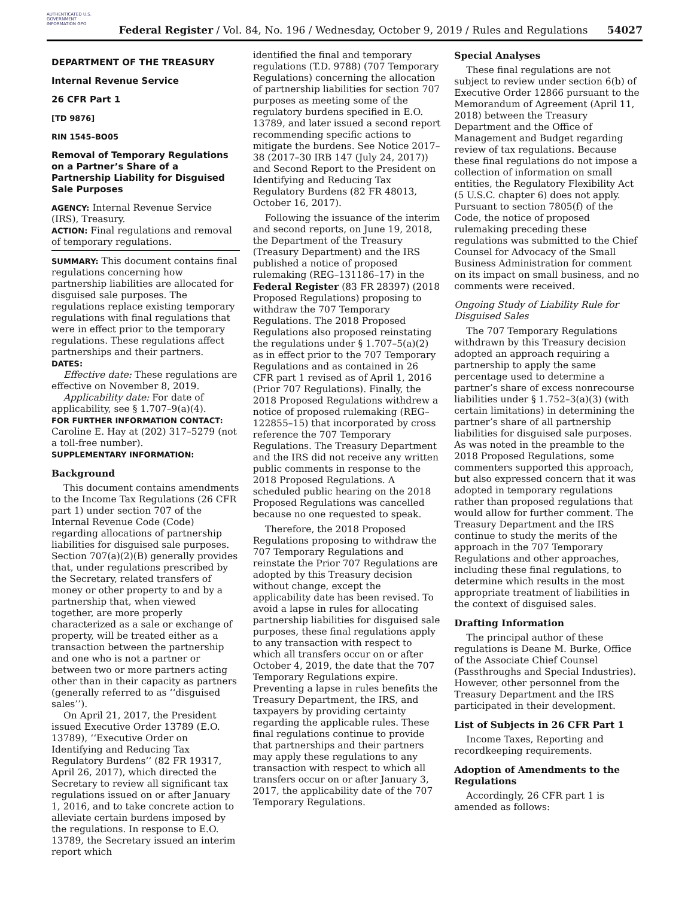AUTHENTICATED U.S. GOVERNMENT INFORMATION GPO
Federal Register / Vol. 84, No. 196 / Wednesday, October 9, 2019 / Rules and Regulations 54027
DEPARTMENT OF THE TREASURY
Internal Revenue Service
26 CFR Part 1
[TD 9876]
RIN 1545–BO05
Removal of Temporary Regulations on a Partner’s Share of a Partnership Liability for Disguised Sale Purposes
AGENCY: Internal Revenue Service (IRS), Treasury.
ACTION: Final regulations and removal of temporary regulations.
SUMMARY: This document contains final regulations concerning how partnership liabilities are allocated for disguised sale purposes. The regulations replace existing temporary regulations with final regulations that were in effect prior to the temporary regulations. These regulations affect partnerships and their partners.
DATES:
Effective date: These regulations are effective on November 8, 2019.
Applicability date: For date of applicability, see § 1.707–9(a)(4).
FOR FURTHER INFORMATION CONTACT:
Caroline E. Hay at (202) 317–5279 (not a toll-free number).
SUPPLEMENTARY INFORMATION:
Background
This document contains amendments to the Income Tax Regulations (26 CFR part 1) under section 707 of the Internal Revenue Code (Code) regarding allocations of partnership liabilities for disguised sale purposes. Section 707(a)(2)(B) generally provides that, under regulations prescribed by the Secretary, related transfers of money or other property to and by a partnership that, when viewed together, are more properly characterized as a sale or exchange of property, will be treated either as a transaction between the partnership and one who is not a partner or between two or more partners acting other than in their capacity as partners (generally referred to as ‘‘disguised sales’’).
On April 21, 2017, the President issued Executive Order 13789 (E.O. 13789), ‘‘Executive Order on Identifying and Reducing Tax Regulatory Burdens’’ (82 FR 19317, April 26, 2017), which directed the Secretary to review all significant tax regulations issued on or after January 1, 2016, and to take concrete action to alleviate certain burdens imposed by the regulations. In response to E.O. 13789, the Secretary issued an interim report which
identified the final and temporary regulations (T.D. 9788) (707 Temporary Regulations) concerning the allocation of partnership liabilities for section 707 purposes as meeting some of the regulatory burdens specified in E.O. 13789, and later issued a second report recommending specific actions to mitigate the burdens. See Notice 2017–38 (2017–30 IRB 147 (July 24, 2017)) and Second Report to the President on Identifying and Reducing Tax Regulatory Burdens (82 FR 48013, October 16, 2017).
Following the issuance of the interim and second reports, on June 19, 2018, the Department of the Treasury (Treasury Department) and the IRS published a notice of proposed rulemaking (REG–131186–17) in the Federal Register (83 FR 28397) (2018 Proposed Regulations) proposing to withdraw the 707 Temporary Regulations. The 2018 Proposed Regulations also proposed reinstating the regulations under § 1.707–5(a)(2) as in effect prior to the 707 Temporary Regulations and as contained in 26 CFR part 1 revised as of April 1, 2016 (Prior 707 Regulations). Finally, the 2018 Proposed Regulations withdrew a notice of proposed rulemaking (REG–122855–15) that incorporated by cross reference the 707 Temporary Regulations. The Treasury Department and the IRS did not receive any written public comments in response to the 2018 Proposed Regulations. A scheduled public hearing on the 2018 Proposed Regulations was cancelled because no one requested to speak.
Therefore, the 2018 Proposed Regulations proposing to withdraw the 707 Temporary Regulations and reinstate the Prior 707 Regulations are adopted by this Treasury decision without change, except the applicability date has been revised. To avoid a lapse in rules for allocating partnership liabilities for disguised sale purposes, these final regulations apply to any transaction with respect to which all transfers occur on or after October 4, 2019, the date that the 707 Temporary Regulations expire. Preventing a lapse in rules benefits the Treasury Department, the IRS, and taxpayers by providing certainty regarding the applicable rules. These final regulations continue to provide that partnerships and their partners may apply these regulations to any transaction with respect to which all transfers occur on or after January 3, 2017, the applicability date of the 707 Temporary Regulations.
Special Analyses
These final regulations are not subject to review under section 6(b) of Executive Order 12866 pursuant to the Memorandum of Agreement (April 11, 2018) between the Treasury Department and the Office of Management and Budget regarding review of tax regulations. Because these final regulations do not impose a collection of information on small entities, the Regulatory Flexibility Act (5 U.S.C. chapter 6) does not apply. Pursuant to section 7805(f) of the Code, the notice of proposed rulemaking preceding these regulations was submitted to the Chief Counsel for Advocacy of the Small Business Administration for comment on its impact on small business, and no comments were received.
Ongoing Study of Liability Rule for Disguised Sales
The 707 Temporary Regulations withdrawn by this Treasury decision adopted an approach requiring a partnership to apply the same percentage used to determine a partner’s share of excess nonrecourse liabilities under § 1.752–3(a)(3) (with certain limitations) in determining the partner’s share of all partnership liabilities for disguised sale purposes. As was noted in the preamble to the 2018 Proposed Regulations, some commenters supported this approach, but also expressed concern that it was adopted in temporary regulations rather than proposed regulations that would allow for further comment. The Treasury Department and the IRS continue to study the merits of the approach in the 707 Temporary Regulations and other approaches, including these final regulations, to determine which results in the most appropriate treatment of liabilities in the context of disguised sales.
Drafting Information
The principal author of these regulations is Deane M. Burke, Office of the Associate Chief Counsel (Passthroughs and Special Industries). However, other personnel from the Treasury Department and the IRS participated in their development.
List of Subjects in 26 CFR Part 1
Income Taxes, Reporting and recordkeeping requirements.
Adoption of Amendments to the Regulations
Accordingly, 26 CFR part 1 is amended as follows: